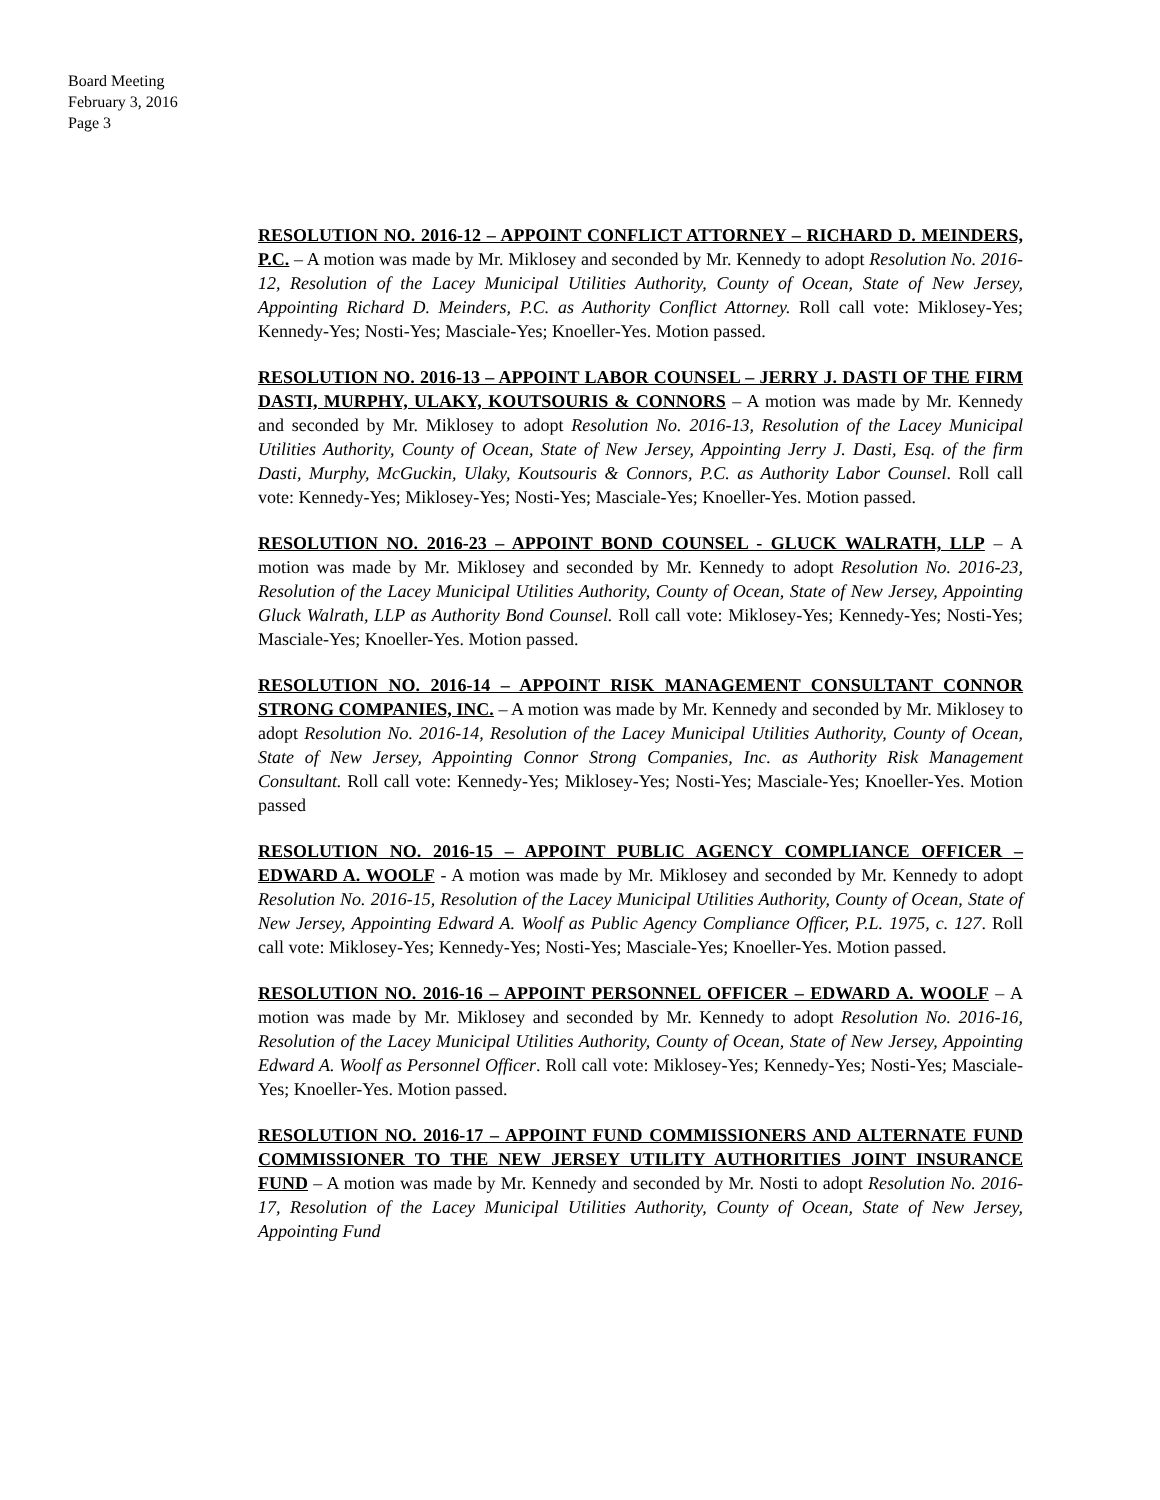Board Meeting
February 3, 2016
Page 3
RESOLUTION NO. 2016-12 – APPOINT CONFLICT ATTORNEY – RICHARD D. MEINDERS, P.C. – A motion was made by Mr. Miklosey and seconded by Mr. Kennedy to adopt Resolution No. 2016-12, Resolution of the Lacey Municipal Utilities Authority, County of Ocean, State of New Jersey, Appointing Richard D. Meinders, P.C. as Authority Conflict Attorney. Roll call vote: Miklosey-Yes; Kennedy-Yes; Nosti-Yes; Masciale-Yes; Knoeller-Yes. Motion passed.
RESOLUTION NO. 2016-13 – APPOINT LABOR COUNSEL – JERRY J. DASTI OF THE FIRM DASTI, MURPHY, ULAKY, KOUTSOURIS & CONNORS – A motion was made by Mr. Kennedy and seconded by Mr. Miklosey to adopt Resolution No. 2016-13, Resolution of the Lacey Municipal Utilities Authority, County of Ocean, State of New Jersey, Appointing Jerry J. Dasti, Esq. of the firm Dasti, Murphy, McGuckin, Ulaky, Koutsouris & Connors, P.C. as Authority Labor Counsel. Roll call vote: Kennedy-Yes; Miklosey-Yes; Nosti-Yes; Masciale-Yes; Knoeller-Yes. Motion passed.
RESOLUTION NO. 2016-23 – APPOINT BOND COUNSEL - GLUCK WALRATH, LLP – A motion was made by Mr. Miklosey and seconded by Mr. Kennedy to adopt Resolution No. 2016-23, Resolution of the Lacey Municipal Utilities Authority, County of Ocean, State of New Jersey, Appointing Gluck Walrath, LLP as Authority Bond Counsel. Roll call vote: Miklosey-Yes; Kennedy-Yes; Nosti-Yes; Masciale-Yes; Knoeller-Yes. Motion passed.
RESOLUTION NO. 2016-14 – APPOINT RISK MANAGEMENT CONSULTANT CONNOR STRONG COMPANIES, INC. – A motion was made by Mr. Kennedy and seconded by Mr. Miklosey to adopt Resolution No. 2016-14, Resolution of the Lacey Municipal Utilities Authority, County of Ocean, State of New Jersey, Appointing Connor Strong Companies, Inc. as Authority Risk Management Consultant. Roll call vote: Kennedy-Yes; Miklosey-Yes; Nosti-Yes; Masciale-Yes; Knoeller-Yes. Motion passed
RESOLUTION NO. 2016-15 – APPOINT PUBLIC AGENCY COMPLIANCE OFFICER – EDWARD A. WOOLF - A motion was made by Mr. Miklosey and seconded by Mr. Kennedy to adopt Resolution No. 2016-15, Resolution of the Lacey Municipal Utilities Authority, County of Ocean, State of New Jersey, Appointing Edward A. Woolf as Public Agency Compliance Officer, P.L. 1975, c. 127. Roll call vote: Miklosey-Yes; Kennedy-Yes; Nosti-Yes; Masciale-Yes; Knoeller-Yes. Motion passed.
RESOLUTION NO. 2016-16 – APPOINT PERSONNEL OFFICER – EDWARD A. WOOLF – A motion was made by Mr. Miklosey and seconded by Mr. Kennedy to adopt Resolution No. 2016-16, Resolution of the Lacey Municipal Utilities Authority, County of Ocean, State of New Jersey, Appointing Edward A. Woolf as Personnel Officer. Roll call vote: Miklosey-Yes; Kennedy-Yes; Nosti-Yes; Masciale-Yes; Knoeller-Yes. Motion passed.
RESOLUTION NO. 2016-17 – APPOINT FUND COMMISSIONERS AND ALTERNATE FUND COMMISSIONER TO THE NEW JERSEY UTILITY AUTHORITIES JOINT INSURANCE FUND – A motion was made by Mr. Kennedy and seconded by Mr. Nosti to adopt Resolution No. 2016-17, Resolution of the Lacey Municipal Utilities Authority, County of Ocean, State of New Jersey, Appointing Fund